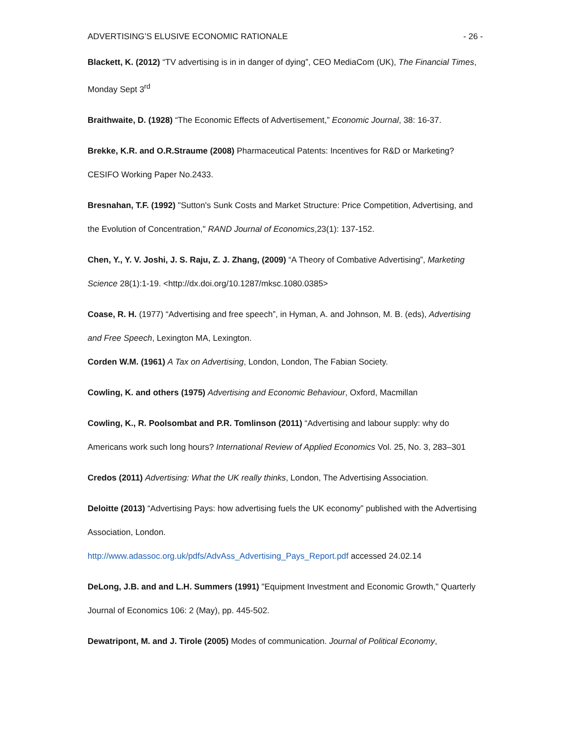ADVERTISING’S ELUSIVE ECONOMIC RATIONALE - 26 -
Blackett, K. (2012) “TV advertising is in in danger of dying”, CEO MediaCom (UK), The Financial Times, Monday Sept 3<sup>rd</sup>
Braithwaite, D. (1928) “The Economic Effects of Advertisement,” Economic Journal, 38: 16-37.
Brekke, K.R. and O.R.Straume (2008) Pharmaceutical Patents: Incentives for R&D or Marketing? CESIFO Working Paper No.2433.
Bresnahan, T.F. (1992) "Sutton's Sunk Costs and Market Structure: Price Competition, Advertising, and the Evolution of Concentration," RAND Journal of Economics,23(1): 137-152.
Chen, Y., Y. V. Joshi, J. S. Raju, Z. J. Zhang, (2009) “A Theory of Combative Advertising”, Marketing Science 28(1):1-19. <http://dx.doi.org/10.1287/mksc.1080.0385>
Coase, R. H. (1977) “Advertising and free speech”, in Hyman, A. and Johnson, M. B. (eds), Advertising and Free Speech, Lexington MA, Lexington.
Corden W.M. (1961) A Tax on Advertising, London, London, The Fabian Society.
Cowling, K. and others (1975) Advertising and Economic Behaviour, Oxford, Macmillan
Cowling, K., R. Poolsombat and P.R. Tomlinson (2011) “Advertising and labour supply: why do Americans work such long hours? International Review of Applied Economics Vol. 25, No. 3, 283–301
Credos (2011) Advertising: What the UK really thinks, London, The Advertising Association.
Deloitte (2013) “Advertising Pays: how advertising fuels the UK economy” published with the Advertising Association, London.
http://www.adassoc.org.uk/pdfs/AdvAss_Advertising_Pays_Report.pdf accessed 24.02.14
DeLong, J.B. and and L.H. Summers (1991) "Equipment Investment and Economic Growth," Quarterly Journal of Economics 106: 2 (May), pp. 445-502.
Dewatripont, M. and J. Tirole (2005) Modes of communication. Journal of Political Economy,